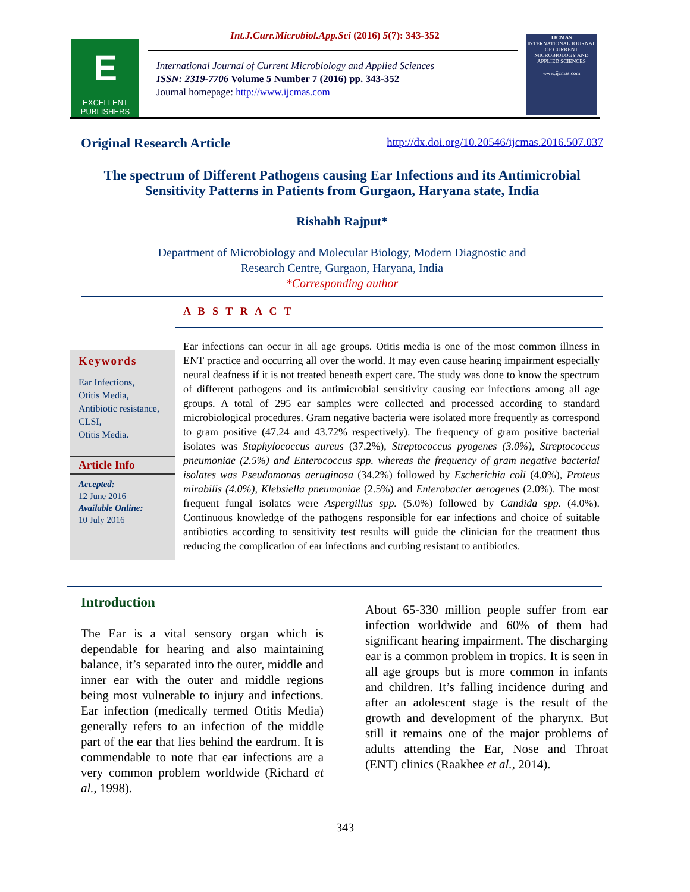Int.J.Curr.Microbiol.App.Sci (2016) 5(7): 343-352
E
EXCELLENT PUBLISHERS
International Journal of Current Microbiology and Applied Sciences
ISSN: 2319-7706 Volume 5 Number 7 (2016) pp. 343-352
Journal homepage: http://www.ijcmas.com
IJCMAS
INTERNATIONAL JOURNAL OF CURRENT MICROBIOLOGY AND APPLIED SCIENCES
www.ijcmas.com
Original Research Article http://dx.doi.org/10.20546/ijcmas.2016.507.037
The spectrum of Different Pathogens causing Ear Infections and its Antimicrobial Sensitivity Patterns in Patients from Gurgaon, Haryana state, India
Rishabh Rajput*
Department of Microbiology and Molecular Biology, Modern Diagnostic and
Research Centre, Gurgaon, Haryana, India
*Corresponding author
A B S T R A C T
Keywords
Ear Infections,
Otitis Media,
Antibiotic resistance,
CLSI,
Otitis Media.
Article Info
Accepted:
12 June 2016
Available Online:
10 July 2016
Ear infections can occur in all age groups. Otitis media is one of the most common illness in ENT practice and occurring all over the world. It may even cause hearing impairment especially neural deafness if it is not treated beneath expert care. The study was done to know the spectrum of different pathogens and its antimicrobial sensitivity causing ear infections among all age groups. A total of 295 ear samples were collected and processed according to standard microbiological procedures. Gram negative bacteria were isolated more frequently as correspond to gram positive (47.24 and 43.72% respectively). The frequency of gram positive bacterial isolates was Staphylococcus aureus (37.2%), Streptococcus pyogenes (3.0%), Streptococcus pneumoniae (2.5%) and Enterococcus spp. whereas the frequency of gram negative bacterial isolates was Pseudomonas aeruginosa (34.2%) followed by Escherichia coli (4.0%), Proteus mirabilis (4.0%), Klebsiella pneumoniae (2.5%) and Enterobacter aerogenes (2.0%). The most frequent fungal isolates were Aspergillus spp. (5.0%) followed by Candida spp. (4.0%). Continuous knowledge of the pathogens responsible for ear infections and choice of suitable antibiotics according to sensitivity test results will guide the clinician for the treatment thus reducing the complication of ear infections and curbing resistant to antibiotics.
Introduction
The Ear is a vital sensory organ which is dependable for hearing and also maintaining balance, it’s separated into the outer, middle and inner ear with the outer and middle regions being most vulnerable to injury and infections. Ear infection (medically termed Otitis Media) generally refers to an infection of the middle part of the ear that lies behind the eardrum. It is commendable to note that ear infections are a very common problem worldwide (Richard et al., 1998).
About 65-330 million people suffer from ear infection worldwide and 60% of them had significant hearing impairment. The discharging ear is a common problem in tropics. It is seen in all age groups but is more common in infants and children. It’s falling incidence during and after an adolescent stage is the result of the growth and development of the pharynx. But still it remains one of the major problems of adults attending the Ear, Nose and Throat (ENT) clinics (Raakhee et al., 2014).
343